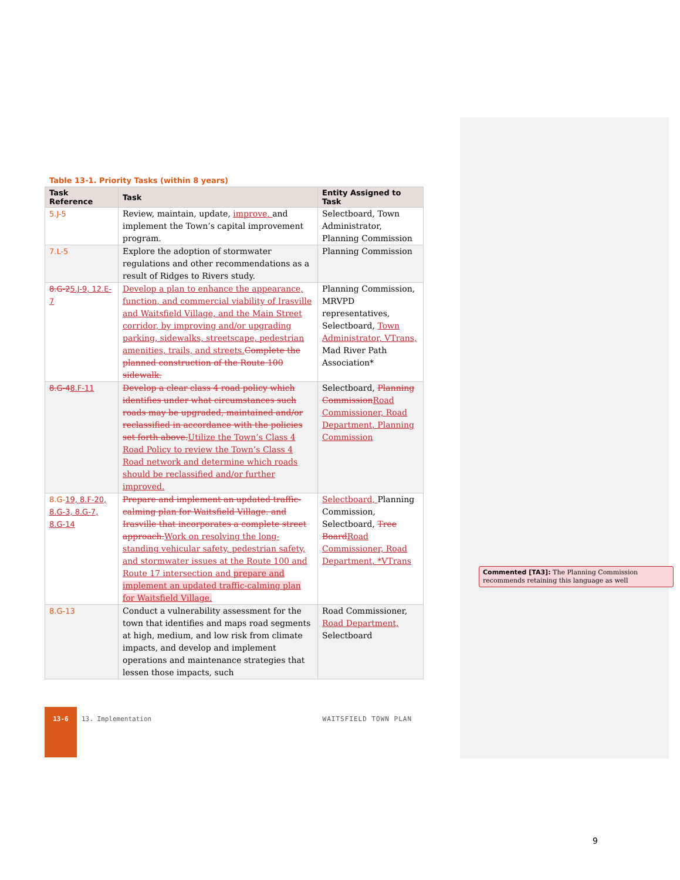Table 13-1. Priority Tasks (within 8 years)
| Task Reference | Task | Entity Assigned to Task |
| --- | --- | --- |
| 5.J-5 | Review, maintain, update, improve, and implement the Town’s capital improvement program. | Selectboard, Town Administrator, Planning Commission |
| 7.L-5 | Explore the adoption of stormwater regulations and other recommendations as a result of Ridges to Rivers study. | Planning Commission |
| 8.G-2 5.J-9, 12.E-7 | Develop a plan to enhance the appearance, function, and commercial viability of Irasville and Waitsfield Village, and the Main Street corridor, by improving and/or upgrading parking, sidewalks, streetscape, pedestrian amenities, trails, and streets. Complete the planned construction of the Route 100 sidewalk. | Planning Commission, MRVPD representatives, Selectboard, Town Administrator, VTrans, Mad River Path Association* |
| 8.G-4 8.F-11 | Develop a clear class 4 road policy which identifies under what circumstances such roads may be upgraded, maintained and/or reclassified in accordance with the policies set forth above. Utilize the Town’s Class 4 Road Policy to review the Town’s Class 4 Road network and determine which roads should be reclassified and/or further improved. | Selectboard, Planning Commission Road Commissioner, Road Department, Planning Commission |
| 8.G- 19, 8.F-20, 8.G-3, 8.G-7, 8.G-14 | Prepare and implement an updated traffic-calming plan for Waitsfield Village. and Irasville that incorporates a complete street approach. Work on resolving the long-standing vehicular safety, pedestrian safety, and stormwater issues at the Route 100 and Route 17 intersection and prepare and implement an updated traffic-calming plan for Waitsfield Village. | Selectboard, Planning Commission, Selectboard, Tree Board Road Commissioner, Road Department, *VTrans |
| 8.G-13 | Conduct a vulnerability assessment for the town that identifies and maps road segments at high, medium, and low risk from climate impacts, and develop and implement operations and maintenance strategies that lessen those impacts, such | Road Commissioner, Road Department, Selectboard |
Commented [TA3]: The Planning Commission recommends retaining this language as well
13-6
13. Implementation WAITSFIELD TOWN PLAN
9